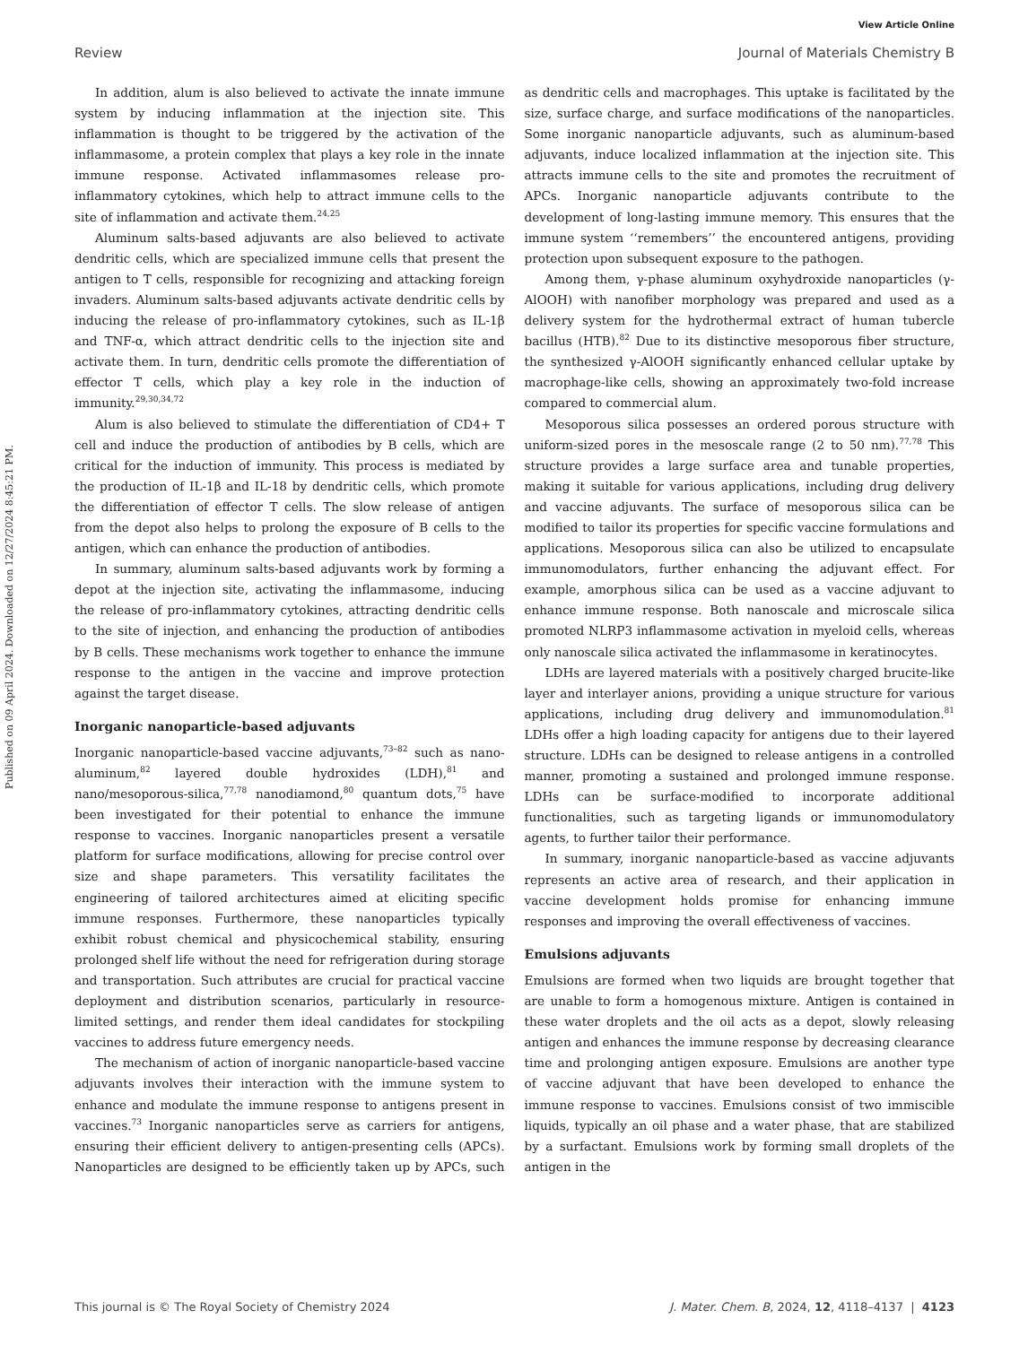View Article Online
Review Journal of Materials Chemistry B
Published on 09 April 2024. Downloaded on 12/27/2024 8:45:21 PM.
In addition, alum is also believed to activate the innate immune system by inducing inflammation at the injection site. This inflammation is thought to be triggered by the activation of the inflammasome, a protein complex that plays a key role in the innate immune response. Activated inflammasomes release pro-inflammatory cytokines, which help to attract immune cells to the site of inflammation and activate them.<sup>24,25</sup>
Aluminum salts-based adjuvants are also believed to activate dendritic cells, which are specialized immune cells that present the antigen to T cells, responsible for recognizing and attacking foreign invaders. Aluminum salts-based adjuvants activate dendritic cells by inducing the release of pro-inflammatory cytokines, such as IL-1β and TNF-α, which attract dendritic cells to the injection site and activate them. In turn, dendritic cells promote the differentiation of effector T cells, which play a key role in the induction of immunity.<sup>29,30,34,72</sup>
Alum is also believed to stimulate the differentiation of CD4+ T cell and induce the production of antibodies by B cells, which are critical for the induction of immunity. This process is mediated by the production of IL-1β and IL-18 by dendritic cells, which promote the differentiation of effector T cells. The slow release of antigen from the depot also helps to prolong the exposure of B cells to the antigen, which can enhance the production of antibodies.
In summary, aluminum salts-based adjuvants work by forming a depot at the injection site, activating the inflammasome, inducing the release of pro-inflammatory cytokines, attracting dendritic cells to the site of injection, and enhancing the production of antibodies by B cells. These mechanisms work together to enhance the immune response to the antigen in the vaccine and improve protection against the target disease.
Inorganic nanoparticle-based adjuvants
Inorganic nanoparticle-based vaccine adjuvants,<sup>73–82</sup> such as nano-aluminum,<sup>82</sup> layered double hydroxides (LDH),<sup>81</sup> and nano/mesoporous-silica,<sup>77,78</sup> nanodiamond,<sup>80</sup> quantum dots,<sup>75</sup> have been investigated for their potential to enhance the immune response to vaccines. Inorganic nanoparticles present a versatile platform for surface modifications, allowing for precise control over size and shape parameters. This versatility facilitates the engineering of tailored architectures aimed at eliciting specific immune responses. Furthermore, these nanoparticles typically exhibit robust chemical and physicochemical stability, ensuring prolonged shelf life without the need for refrigeration during storage and transportation. Such attributes are crucial for practical vaccine deployment and distribution scenarios, particularly in resource-limited settings, and render them ideal candidates for stockpiling vaccines to address future emergency needs.
The mechanism of action of inorganic nanoparticle-based vaccine adjuvants involves their interaction with the immune system to enhance and modulate the immune response to antigens present in vaccines.<sup>73</sup> Inorganic nanoparticles serve as carriers for antigens, ensuring their efficient delivery to antigen-presenting cells (APCs). Nanoparticles are designed to be efficiently taken up by APCs, such as dendritic cells and macrophages. This uptake is facilitated by the size, surface charge, and surface modifications of the nanoparticles. Some inorganic nanoparticle adjuvants, such as aluminum-based adjuvants, induce localized inflammation at the injection site. This attracts immune cells to the site and promotes the recruitment of APCs. Inorganic nanoparticle adjuvants contribute to the development of long-lasting immune memory. This ensures that the immune system ‘‘remembers’’ the encountered antigens, providing protection upon subsequent exposure to the pathogen.
Among them, γ-phase aluminum oxyhydroxide nanoparticles (γ-AlOOH) with nanofiber morphology was prepared and used as a delivery system for the hydrothermal extract of human tubercle bacillus (HTB).<sup>82</sup> Due to its distinctive mesoporous fiber structure, the synthesized γ-AlOOH significantly enhanced cellular uptake by macrophage-like cells, showing an approximately two-fold increase compared to commercial alum.
Mesoporous silica possesses an ordered porous structure with uniform-sized pores in the mesoscale range (2 to 50 nm).<sup>77,78</sup> This structure provides a large surface area and tunable properties, making it suitable for various applications, including drug delivery and vaccine adjuvants. The surface of mesoporous silica can be modified to tailor its properties for specific vaccine formulations and applications. Mesoporous silica can also be utilized to encapsulate immunomodulators, further enhancing the adjuvant effect. For example, amorphous silica can be used as a vaccine adjuvant to enhance immune response. Both nanoscale and microscale silica promoted NLRP3 inflammasome activation in myeloid cells, whereas only nanoscale silica activated the inflammasome in keratinocytes.
LDHs are layered materials with a positively charged brucite-like layer and interlayer anions, providing a unique structure for various applications, including drug delivery and immunomodulation.<sup>81</sup> LDHs offer a high loading capacity for antigens due to their layered structure. LDHs can be designed to release antigens in a controlled manner, promoting a sustained and prolonged immune response. LDHs can be surface-modified to incorporate additional functionalities, such as targeting ligands or immunomodulatory agents, to further tailor their performance.
In summary, inorganic nanoparticle-based as vaccine adjuvants represents an active area of research, and their application in vaccine development holds promise for enhancing immune responses and improving the overall effectiveness of vaccines.
Emulsions adjuvants
Emulsions are formed when two liquids are brought together that are unable to form a homogenous mixture. Antigen is contained in these water droplets and the oil acts as a depot, slowly releasing antigen and enhances the immune response by decreasing clearance time and prolonging antigen exposure. Emulsions are another type of vaccine adjuvant that have been developed to enhance the immune response to vaccines. Emulsions consist of two immiscible liquids, typically an oil phase and a water phase, that are stabilized by a surfactant. Emulsions work by forming small droplets of the antigen in the
This journal is © The Royal Society of Chemistry 2024 J. Mater. Chem. B, 2024, 12, 4118–4137 | 4123